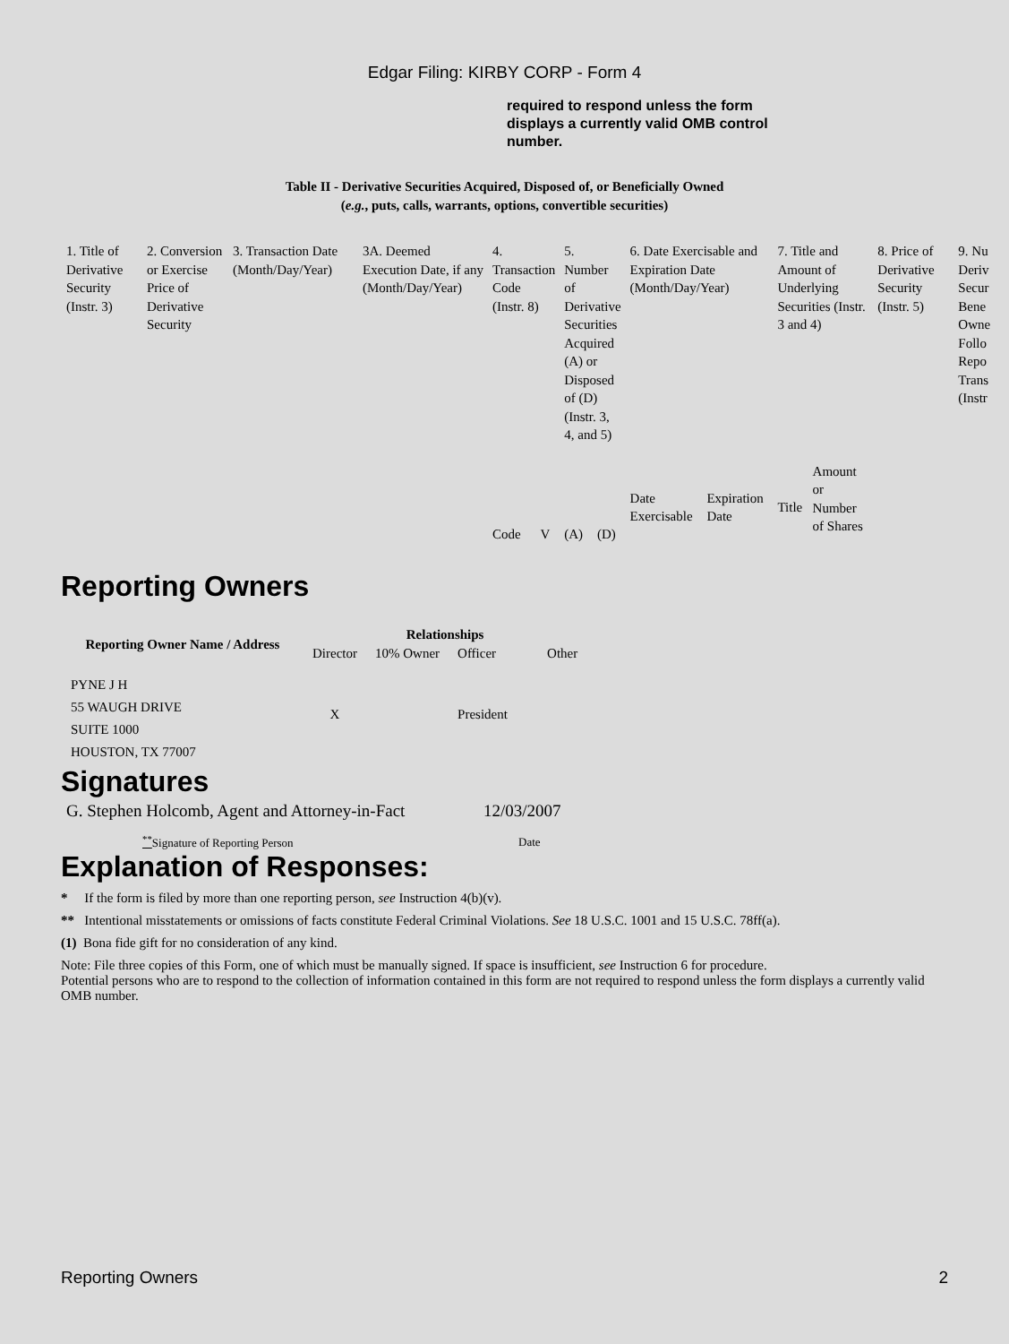Edgar Filing: KIRBY CORP - Form 4
required to respond unless the form displays a currently valid OMB control number.
Table II - Derivative Securities Acquired, Disposed of, or Beneficially Owned
(e.g., puts, calls, warrants, options, convertible securities)
| 1. Title of Derivative Security (Instr. 3) | 2. Conversion or Exercise Price of Derivative Security | 3. Transaction Date (Month/Day/Year) | 3A. Deemed Execution Date, if any (Month/Day/Year) | 4. Transaction Code (Instr. 8) | | 5. Number of Derivative Securities Acquired (A) or Disposed of (D) (Instr. 3, 4, and 5) | | 6. Date Exercisable and Expiration Date (Month/Day/Year) | | 7. Title and Amount of Underlying Securities (Instr. 3 and 4) | | 8. Price of Derivative Security (Instr. 5) | 9. Nu Deriv Secur Bene Owne Follo Repo Trans (Instr |
| | | | | Code | V | (A) | (D) | Date Exercisable | Expiration Date | Title | Amount or Number of Shares | | |
Reporting Owners
| Reporting Owner Name / Address | Relationships | | | |
| --- | --- | --- | --- | --- |
| | Director | 10% Owner | Officer | Other |
| PYNE J H 55 WAUGH DRIVE SUITE 1000 HOUSTON, TX 77007 | X | | President | |
Signatures
| G. Stephen Holcomb, Agent and Attorney-in-Fact | 12/03/2007 |
| <sup>**</sup> Signature of Reporting Person | Date |
Explanation of Responses:
* If the form is filed by more than one reporting person, see Instruction 4(b)(v).
** Intentional misstatements or omissions of facts constitute Federal Criminal Violations. See 18 U.S.C. 1001 and 15 U.S.C. 78ff(a).
(1) Bona fide gift for no consideration of any kind.
Note: File three copies of this Form, one of which must be manually signed. If space is insufficient, see Instruction 6 for procedure.
Potential persons who are to respond to the collection of information contained in this form are not required to respond unless the form displays a currently valid OMB number.
Reporting Owners 2